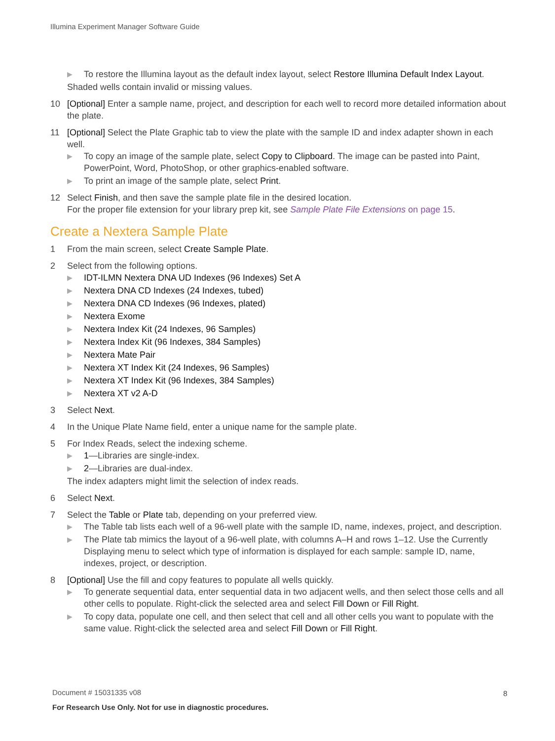Illumina Experiment Manager Software Guide
▶ To restore the Illumina layout as the default index layout, select Restore Illumina Default Index Layout.
Shaded wells contain invalid or missing values.
10 [Optional] Enter a sample name, project, and description for each well to record more detailed information about the plate.
11 [Optional] Select the Plate Graphic tab to view the plate with the sample ID and index adapter shown in each well.
▶ To copy an image of the sample plate, select Copy to Clipboard. The image can be pasted into Paint, PowerPoint, Word, PhotoShop, or other graphics-enabled software.
▶ To print an image of the sample plate, select Print.
12 Select Finish, and then save the sample plate file in the desired location.
For the proper file extension for your library prep kit, see Sample Plate File Extensions on page 15.
Create a Nextera Sample Plate
1 From the main screen, select Create Sample Plate.
2 Select from the following options.
▶ IDT-ILMN Nextera DNA UD Indexes (96 Indexes) Set A
▶ Nextera DNA CD Indexes (24 Indexes, tubed)
▶ Nextera DNA CD Indexes (96 Indexes, plated)
▶ Nextera Exome
▶ Nextera Index Kit (24 Indexes, 96 Samples)
▶ Nextera Index Kit (96 Indexes, 384 Samples)
▶ Nextera Mate Pair
▶ Nextera XT Index Kit (24 Indexes, 96 Samples)
▶ Nextera XT Index Kit (96 Indexes, 384 Samples)
▶ Nextera XT v2 A-D
3 Select Next.
4 In the Unique Plate Name field, enter a unique name for the sample plate.
5 For Index Reads, select the indexing scheme.
▶ 1—Libraries are single-index.
▶ 2—Libraries are dual-index.
The index adapters might limit the selection of index reads.
6 Select Next.
7 Select the Table or Plate tab, depending on your preferred view.
▶ The Table tab lists each well of a 96-well plate with the sample ID, name, indexes, project, and description.
▶ The Plate tab mimics the layout of a 96-well plate, with columns A–H and rows 1–12. Use the Currently Displaying menu to select which type of information is displayed for each sample: sample ID, name, indexes, project, or description.
8 [Optional] Use the fill and copy features to populate all wells quickly.
▶ To generate sequential data, enter sequential data in two adjacent wells, and then select those cells and all other cells to populate. Right-click the selected area and select Fill Down or Fill Right.
▶ To copy data, populate one cell, and then select that cell and all other cells you want to populate with the same value. Right-click the selected area and select Fill Down or Fill Right.
Document # 15031335 v08
For Research Use Only. Not for use in diagnostic procedures.
8